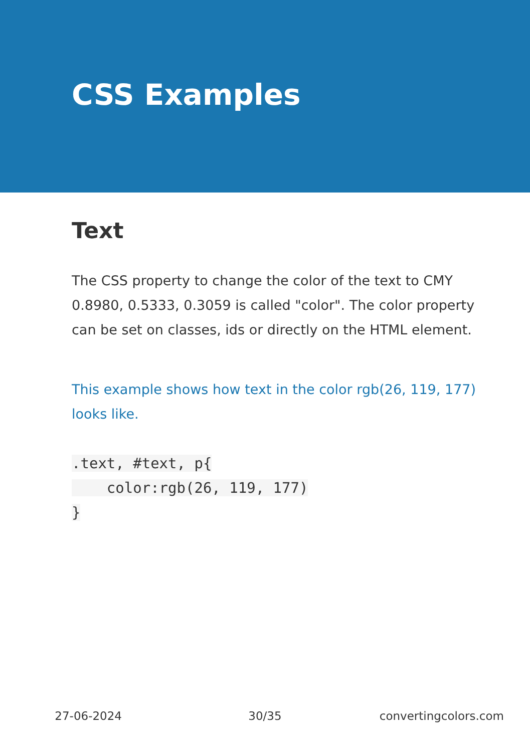CSS Examples
Text
The CSS property to change the color of the text to CMY 0.8980, 0.5333, 0.3059 is called "color". The color property can be set on classes, ids or directly on the HTML element.
This example shows how text in the color rgb(26, 119, 177) looks like.
.text, #text, p{
    color:rgb(26, 119, 177)
}
27-06-2024 30/35 convertingcolors.com